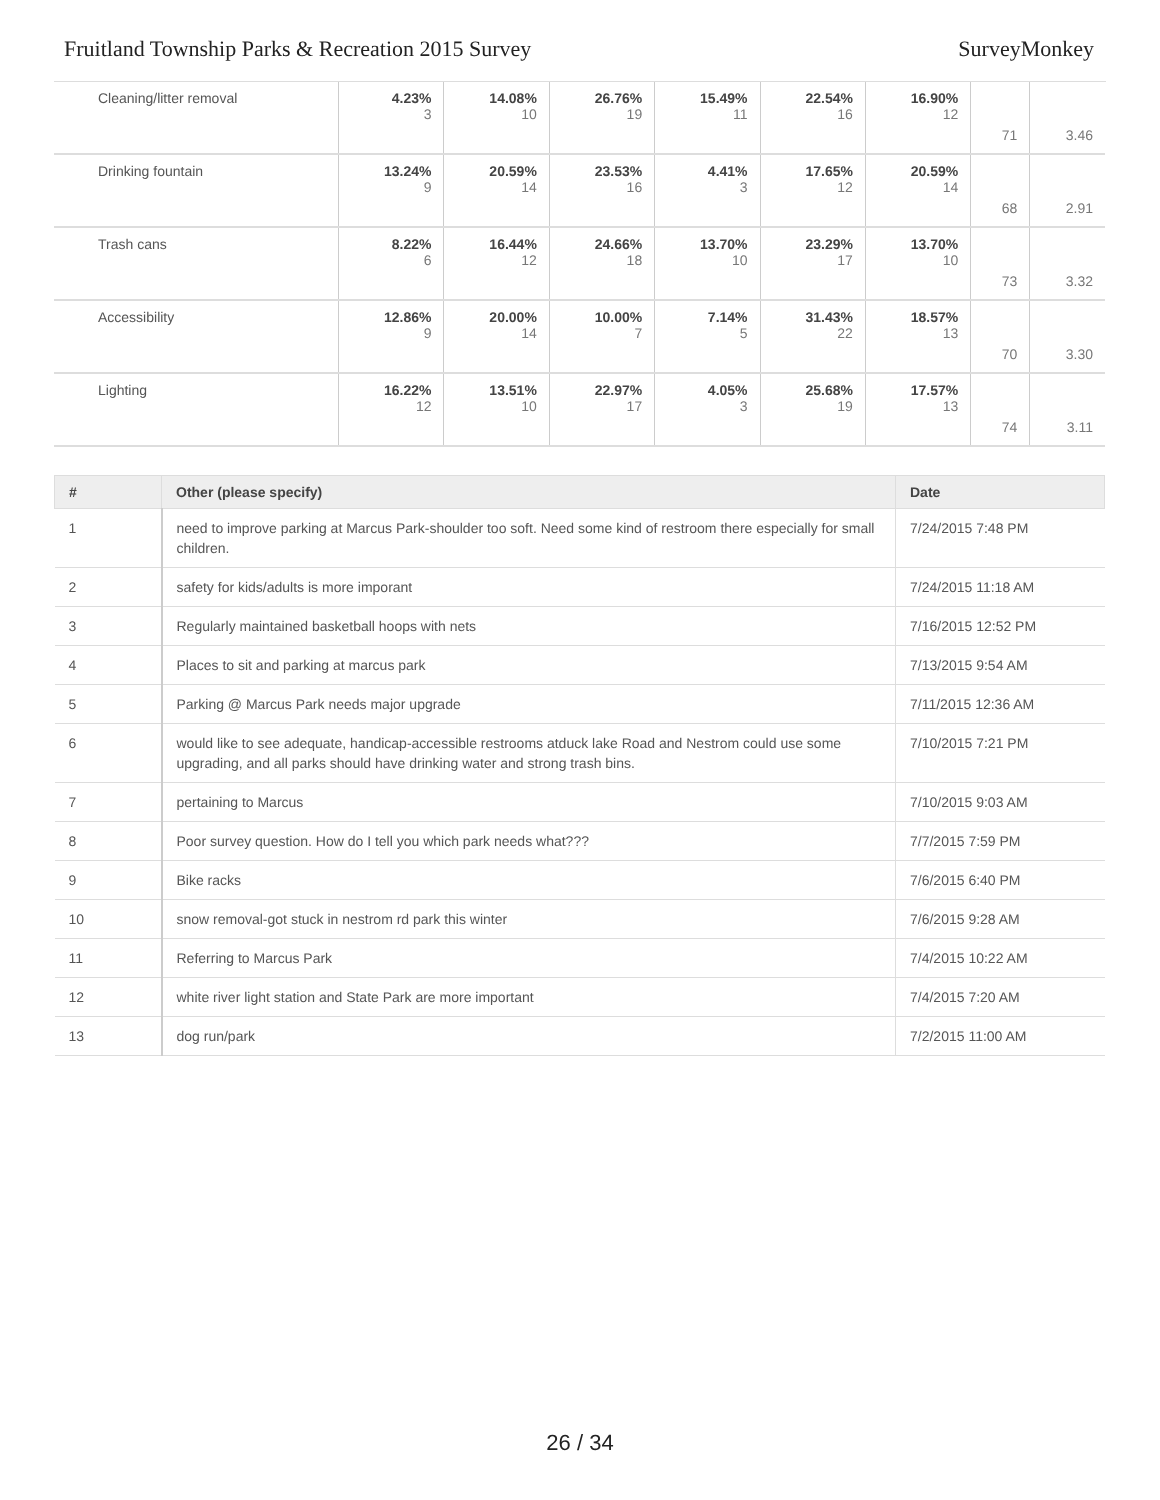Fruitland Township Parks & Recreation 2015 Survey SurveyMonkey
| Cleaning/litter removal | 4.23% 3 | 14.08% 10 | 26.76% 19 | 15.49% 11 | 22.54% 16 | 16.90% 12 | 71 | 3.46 |
| Drinking fountain | 13.24% 9 | 20.59% 14 | 23.53% 16 | 4.41% 3 | 17.65% 12 | 20.59% 14 | 68 | 2.91 |
| Trash cans | 8.22% 6 | 16.44% 12 | 24.66% 18 | 13.70% 10 | 23.29% 17 | 13.70% 10 | 73 | 3.32 |
| Accessibility | 12.86% 9 | 20.00% 14 | 10.00% 7 | 7.14% 5 | 31.43% 22 | 18.57% 13 | 70 | 3.30 |
| Lighting | 16.22% 12 | 13.51% 10 | 22.97% 17 | 4.05% 3 | 25.68% 19 | 17.57% 13 | 74 | 3.11 |
| # | Other (please specify) | Date |
| --- | --- | --- |
| 1 | need to improve parking at Marcus Park-shoulder too soft. Need some kind of restroom there especially for small children. | 7/24/2015 7:48 PM |
| 2 | safety for kids/adults is more imporant | 7/24/2015 11:18 AM |
| 3 | Regularly maintained basketball hoops with nets | 7/16/2015 12:52 PM |
| 4 | Places to sit and parking at marcus park | 7/13/2015 9:54 AM |
| 5 | Parking @ Marcus Park needs major upgrade | 7/11/2015 12:36 AM |
| 6 | would like to see adequate, handicap-accessible restrooms atduck lake Road and Nestrom could use some upgrading, and all parks should have drinking water and strong trash bins. | 7/10/2015 7:21 PM |
| 7 | pertaining to Marcus | 7/10/2015 9:03 AM |
| 8 | Poor survey question. How do I tell you which park needs what??? | 7/7/2015 7:59 PM |
| 9 | Bike racks | 7/6/2015 6:40 PM |
| 10 | snow removal-got stuck in nestrom rd park this winter | 7/6/2015 9:28 AM |
| 11 | Referring to Marcus Park | 7/4/2015 10:22 AM |
| 12 | white river light station and State Park are more important | 7/4/2015 7:20 AM |
| 13 | dog run/park | 7/2/2015 11:00 AM |
26 / 34